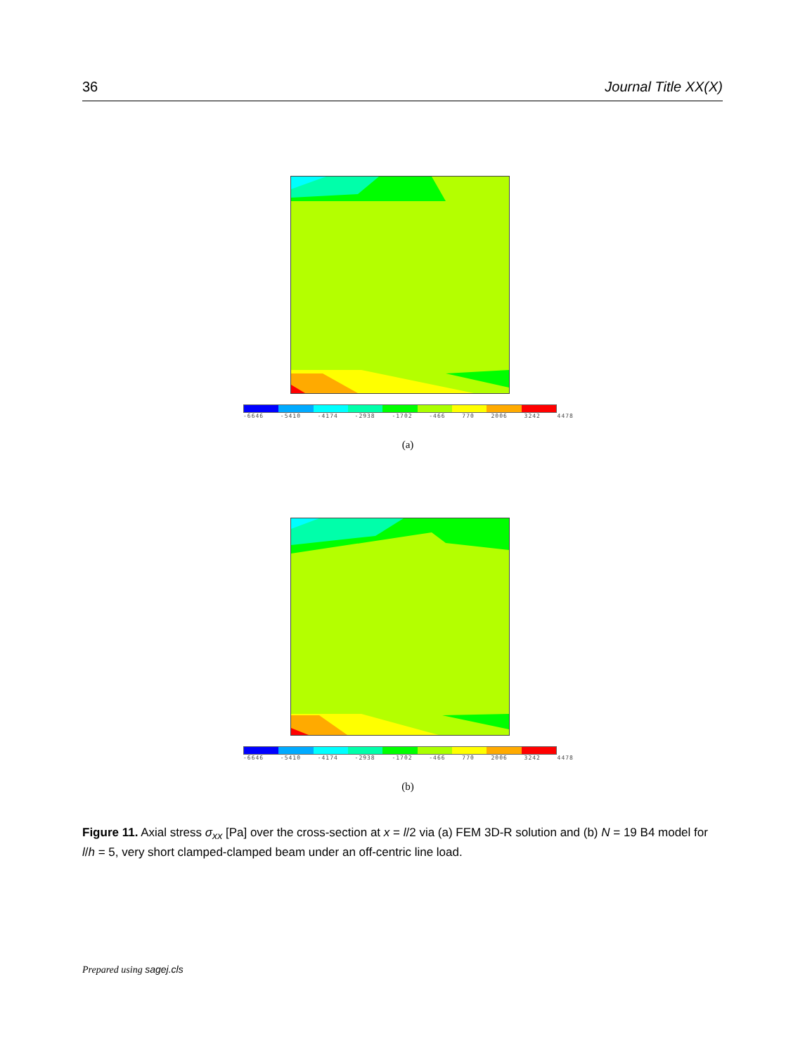36 Journal Title XX(X)
-6646 -5410 -4174 -2938 -1702 -466 770 2006 3242 4478
(a)
-6646 -5410 -4174 -2938 -1702 -466 770 2006 3242 4478
(b)
Figure 11. Axial stress σ<sub>xx</sub> [Pa] over the cross-section at x = l/2 via (a) FEM 3D-R solution and (b) N = 19 B4 model for l/h = 5, very short clamped-clamped beam under an off-centric line load.
Prepared using sagej.cls